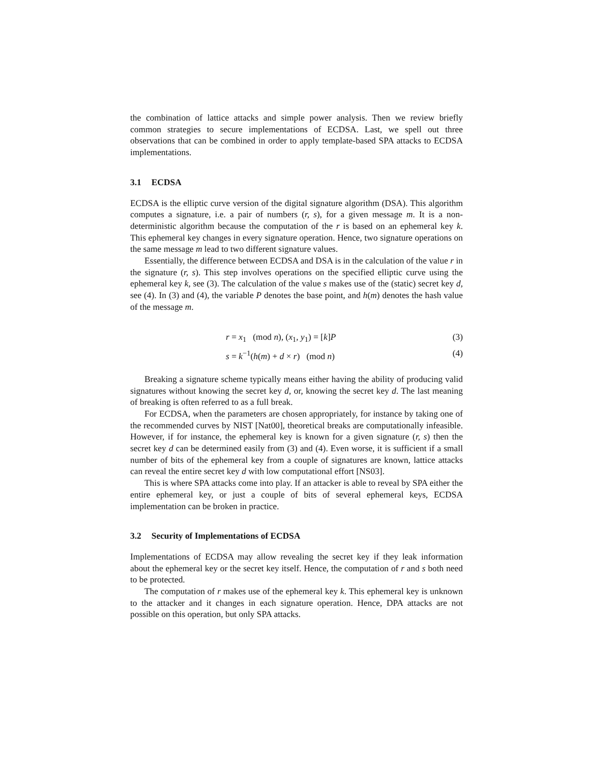the combination of lattice attacks and simple power analysis. Then we review briefly common strategies to secure implementations of ECDSA. Last, we spell out three observations that can be combined in order to apply template-based SPA attacks to ECDSA implementations.
3.1 ECDSA
ECDSA is the elliptic curve version of the digital signature algorithm (DSA). This algorithm computes a signature, i.e. a pair of numbers (r, s), for a given message m. It is a non-deterministic algorithm because the computation of the r is based on an ephemeral key k. This ephemeral key changes in every signature operation. Hence, two signature operations on the same message m lead to two different signature values.
Essentially, the difference between ECDSA and DSA is in the calculation of the value r in the signature (r, s). This step involves operations on the specified elliptic curve using the ephemeral key k, see (3). The calculation of the value s makes use of the (static) secret key d, see (4). In (3) and (4), the variable P denotes the base point, and h(m) denotes the hash value of the message m.
r = x<sub>1</sub> (mod n), (x<sub>1</sub>, y<sub>1</sub>) = [k]P (3)
s = k<sup>−1</sup>(h(m) + d × r) (mod n) (4)
Breaking a signature scheme typically means either having the ability of producing valid signatures without knowing the secret key d, or, knowing the secret key d. The last meaning of breaking is often referred to as a full break.
For ECDSA, when the parameters are chosen appropriately, for instance by taking one of the recommended curves by NIST [Nat00], theoretical breaks are computationally infeasible. However, if for instance, the ephemeral key is known for a given signature (r, s) then the secret key d can be determined easily from (3) and (4). Even worse, it is sufficient if a small number of bits of the ephemeral key from a couple of signatures are known, lattice attacks can reveal the entire secret key d with low computational effort [NS03].
This is where SPA attacks come into play. If an attacker is able to reveal by SPA either the entire ephemeral key, or just a couple of bits of several ephemeral keys, ECDSA implementation can be broken in practice.
3.2 Security of Implementations of ECDSA
Implementations of ECDSA may allow revealing the secret key if they leak information about the ephemeral key or the secret key itself. Hence, the computation of r and s both need to be protected.
The computation of r makes use of the ephemeral key k. This ephemeral key is unknown to the attacker and it changes in each signature operation. Hence, DPA attacks are not possible on this operation, but only SPA attacks.